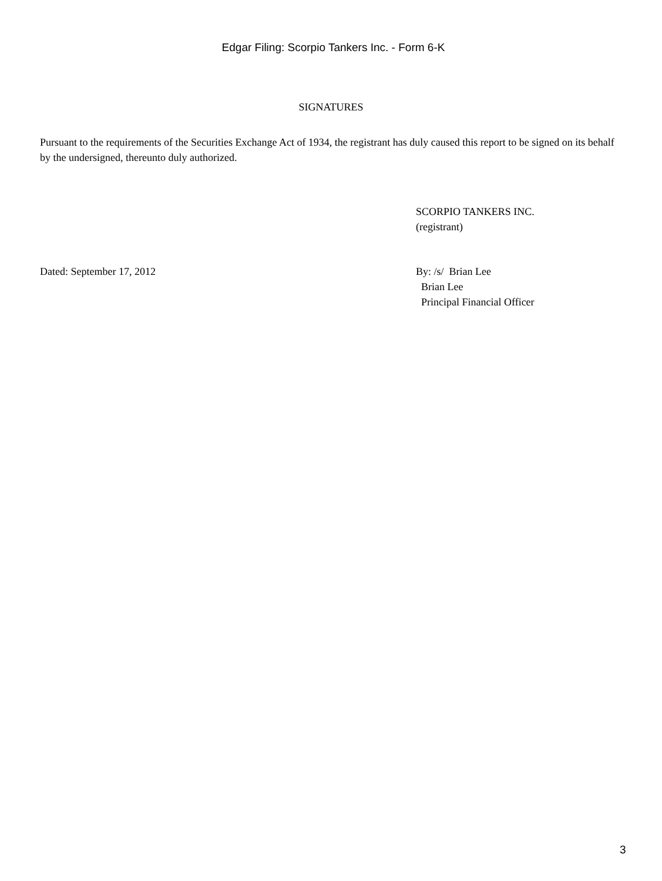Edgar Filing: Scorpio Tankers Inc. - Form 6-K
SIGNATURES
Pursuant to the requirements of the Securities Exchange Act of 1934, the registrant has duly caused this report to be signed on its behalf by the undersigned, thereunto duly authorized.
SCORPIO TANKERS INC.
(registrant)
Dated: September 17, 2012 By: /s/ Brian Lee
Brian Lee
Principal Financial Officer
3